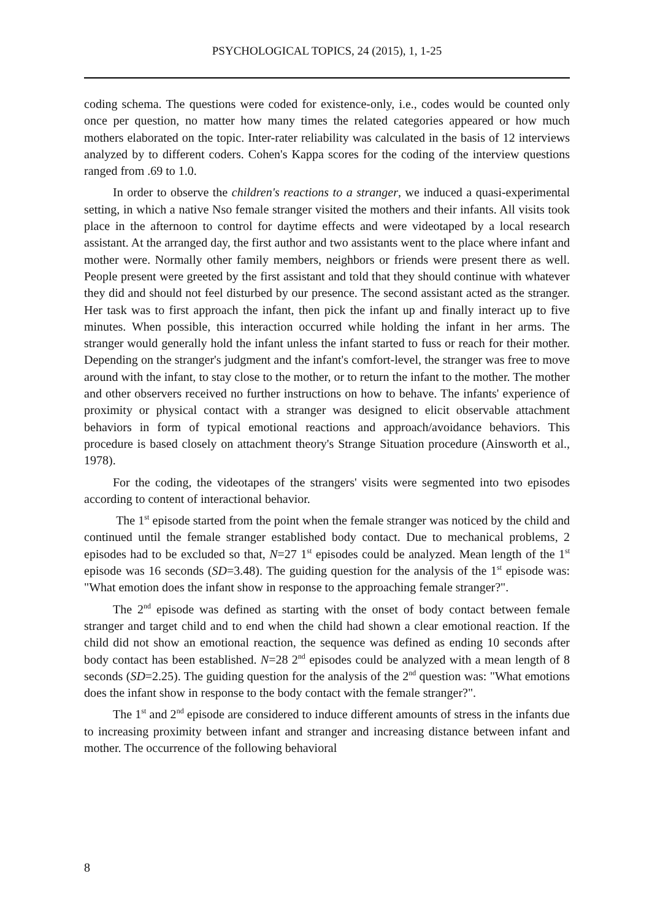PSYCHOLOGICAL TOPICS, 24 (2015), 1, 1-25
coding schema. The questions were coded for existence-only, i.e., codes would be counted only once per question, no matter how many times the related categories appeared or how much mothers elaborated on the topic. Inter-rater reliability was calculated in the basis of 12 interviews analyzed by to different coders. Cohen's Kappa scores for the coding of the interview questions ranged from .69 to 1.0.
In order to observe the children's reactions to a stranger, we induced a quasi-experimental setting, in which a native Nso female stranger visited the mothers and their infants. All visits took place in the afternoon to control for daytime effects and were videotaped by a local research assistant. At the arranged day, the first author and two assistants went to the place where infant and mother were. Normally other family members, neighbors or friends were present there as well. People present were greeted by the first assistant and told that they should continue with whatever they did and should not feel disturbed by our presence. The second assistant acted as the stranger. Her task was to first approach the infant, then pick the infant up and finally interact up to five minutes. When possible, this interaction occurred while holding the infant in her arms. The stranger would generally hold the infant unless the infant started to fuss or reach for their mother. Depending on the stranger's judgment and the infant's comfort-level, the stranger was free to move around with the infant, to stay close to the mother, or to return the infant to the mother. The mother and other observers received no further instructions on how to behave. The infants' experience of proximity or physical contact with a stranger was designed to elicit observable attachment behaviors in form of typical emotional reactions and approach/avoidance behaviors. This procedure is based closely on attachment theory's Strange Situation procedure (Ainsworth et al., 1978).
For the coding, the videotapes of the strangers' visits were segmented into two episodes according to content of interactional behavior.
The 1<sup>st</sup> episode started from the point when the female stranger was noticed by the child and continued until the female stranger established body contact. Due to mechanical problems, 2 episodes had to be excluded so that, N=27 1<sup>st</sup> episodes could be analyzed. Mean length of the 1<sup>st</sup> episode was 16 seconds (SD=3.48). The guiding question for the analysis of the 1<sup>st</sup> episode was: "What emotion does the infant show in response to the approaching female stranger?".
The 2<sup>nd</sup> episode was defined as starting with the onset of body contact between female stranger and target child and to end when the child had shown a clear emotional reaction. If the child did not show an emotional reaction, the sequence was defined as ending 10 seconds after body contact has been established. N=28 2<sup>nd</sup> episodes could be analyzed with a mean length of 8 seconds (SD=2.25). The guiding question for the analysis of the 2<sup>nd</sup> question was: "What emotions does the infant show in response to the body contact with the female stranger?".
The 1<sup>st</sup> and 2<sup>nd</sup> episode are considered to induce different amounts of stress in the infants due to increasing proximity between infant and stranger and increasing distance between infant and mother. The occurrence of the following behavioral
8